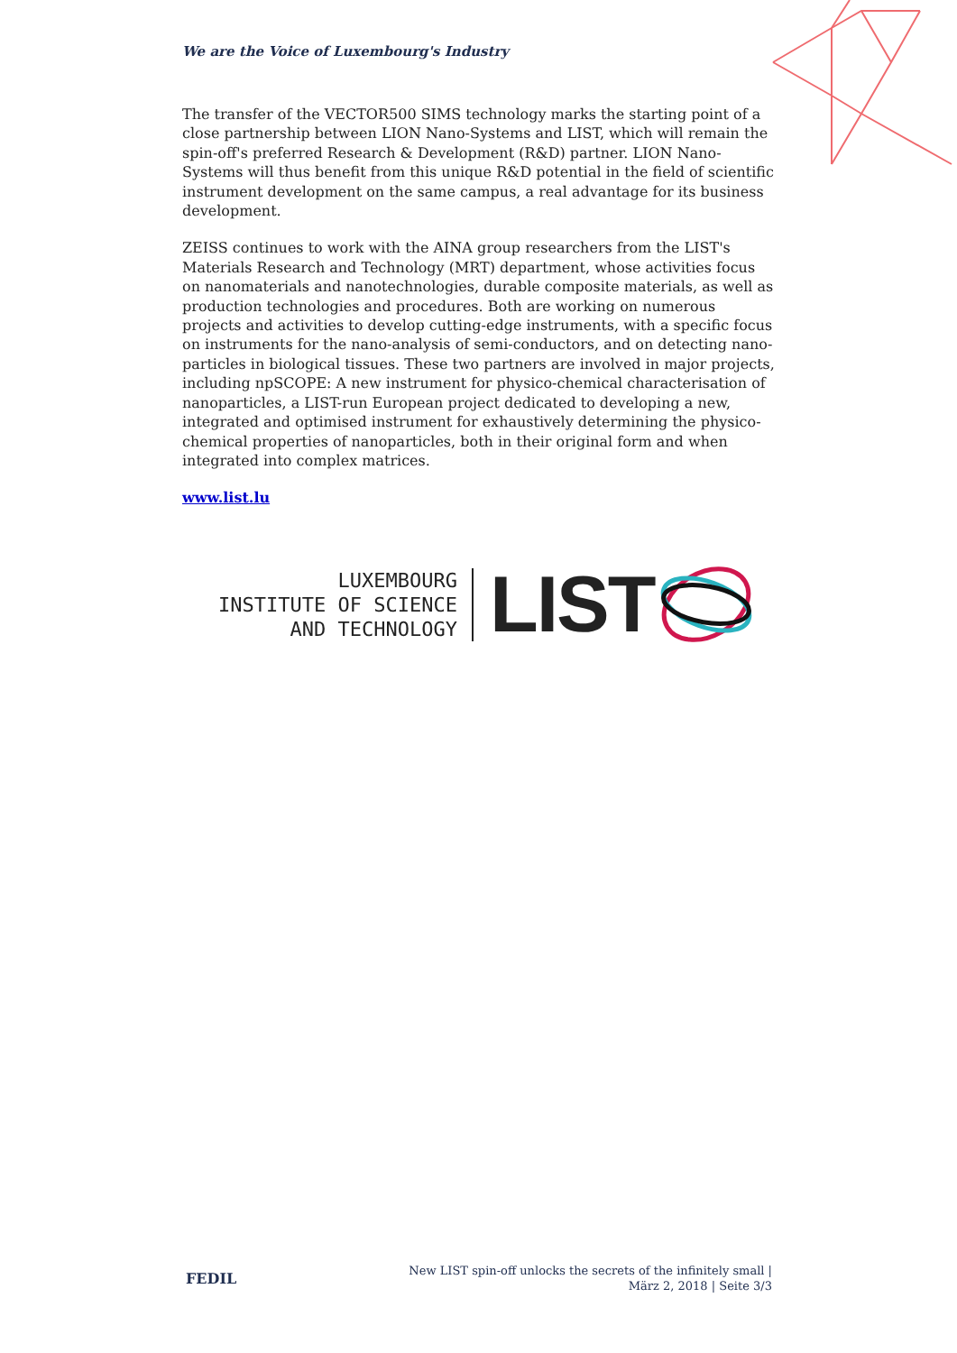We are the Voice of Luxembourg's Industry
The transfer of the VECTOR500 SIMS technology marks the starting point of a close partnership between LION Nano-Systems and LIST, which will remain the spin-off's preferred Research & Development (R&D) partner. LION Nano-Systems will thus benefit from this unique R&D potential in the field of scientific instrument development on the same campus, a real advantage for its business development.
ZEISS continues to work with the AINA group researchers from the LIST's Materials Research and Technology (MRT) department, whose activities focus on nanomaterials and nanotechnologies, durable composite materials, as well as production technologies and procedures. Both are working on numerous projects and activities to develop cutting-edge instruments, with a specific focus on instruments for the nano-analysis of semi-conductors, and on detecting nano-particles in biological tissues. These two partners are involved in major projects, including npSCOPE: A new instrument for physico-chemical characterisation of nanoparticles, a LIST-run European project dedicated to developing a new, integrated and optimised instrument for exhaustively determining the physico-chemical properties of nanoparticles, both in their original form and when integrated into complex matrices.
www.list.lu
LUXEMBOURG
INSTITUTE OF SCIENCE
AND TECHNOLOGY
LIST
FEDIL
New LIST spin-off unlocks the secrets of the infinitely small |
März 2, 2018 | Seite 3/3